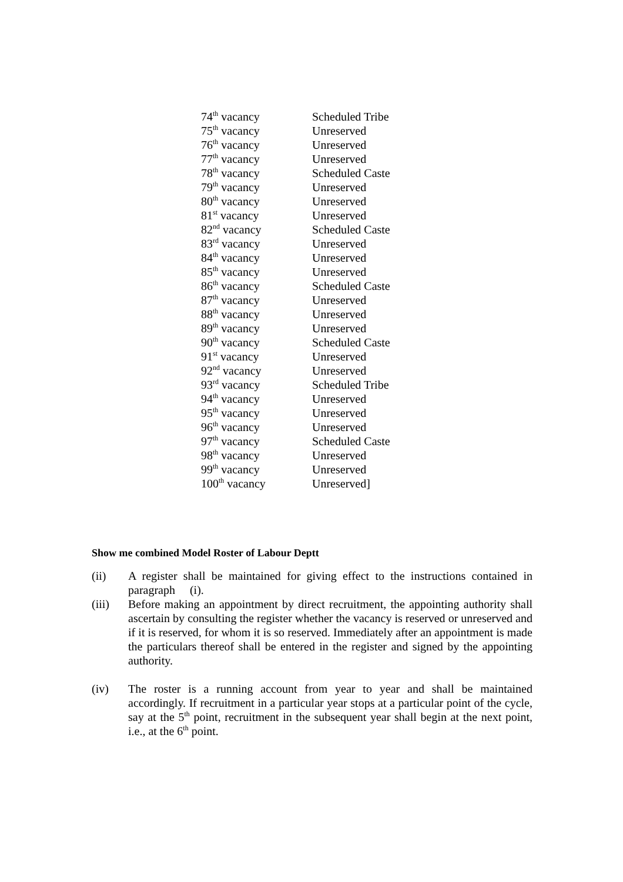| 74<sup>th</sup> vacancy | Scheduled Tribe |
| 75<sup>th</sup> vacancy | Unreserved |
| 76<sup>th</sup> vacancy | Unreserved |
| 77<sup>th</sup> vacancy | Unreserved |
| 78<sup>th</sup> vacancy | Scheduled Caste |
| 79<sup>th</sup> vacancy | Unreserved |
| 80<sup>th</sup> vacancy | Unreserved |
| 81<sup>st</sup> vacancy | Unreserved |
| 82<sup>nd</sup> vacancy | Scheduled Caste |
| 83<sup>rd</sup> vacancy | Unreserved |
| 84<sup>th</sup> vacancy | Unreserved |
| 85<sup>th</sup> vacancy | Unreserved |
| 86<sup>th</sup> vacancy | Scheduled Caste |
| 87<sup>th</sup> vacancy | Unreserved |
| 88<sup>th</sup> vacancy | Unreserved |
| 89<sup>th</sup> vacancy | Unreserved |
| 90<sup>th</sup> vacancy | Scheduled Caste |
| 91<sup>st</sup> vacancy | Unreserved |
| 92<sup>nd</sup> vacancy | Unreserved |
| 93<sup>rd</sup> vacancy | Scheduled Tribe |
| 94<sup>th</sup> vacancy | Unreserved |
| 95<sup>th</sup> vacancy | Unreserved |
| 96<sup>th</sup> vacancy | Unreserved |
| 97<sup>th</sup> vacancy | Scheduled Caste |
| 98<sup>th</sup> vacancy | Unreserved |
| 99<sup>th</sup> vacancy | Unreserved |
| 100<sup>th</sup> vacancy | Unreserved] |
Show me combined Model Roster of Labour Deptt
(ii) A register shall be maintained for giving effect to the instructions contained in paragraph (i).
(iii) Before making an appointment by direct recruitment, the appointing authority shall ascertain by consulting the register whether the vacancy is reserved or unreserved and if it is reserved, for whom it is so reserved. Immediately after an appointment is made the particulars thereof shall be entered in the register and signed by the appointing authority.
(iv) The roster is a running account from year to year and shall be maintained accordingly. If recruitment in a particular year stops at a particular point of the cycle, say at the 5<sup>th</sup> point, recruitment in the subsequent year shall begin at the next point, i.e., at the 6<sup>th</sup> point.